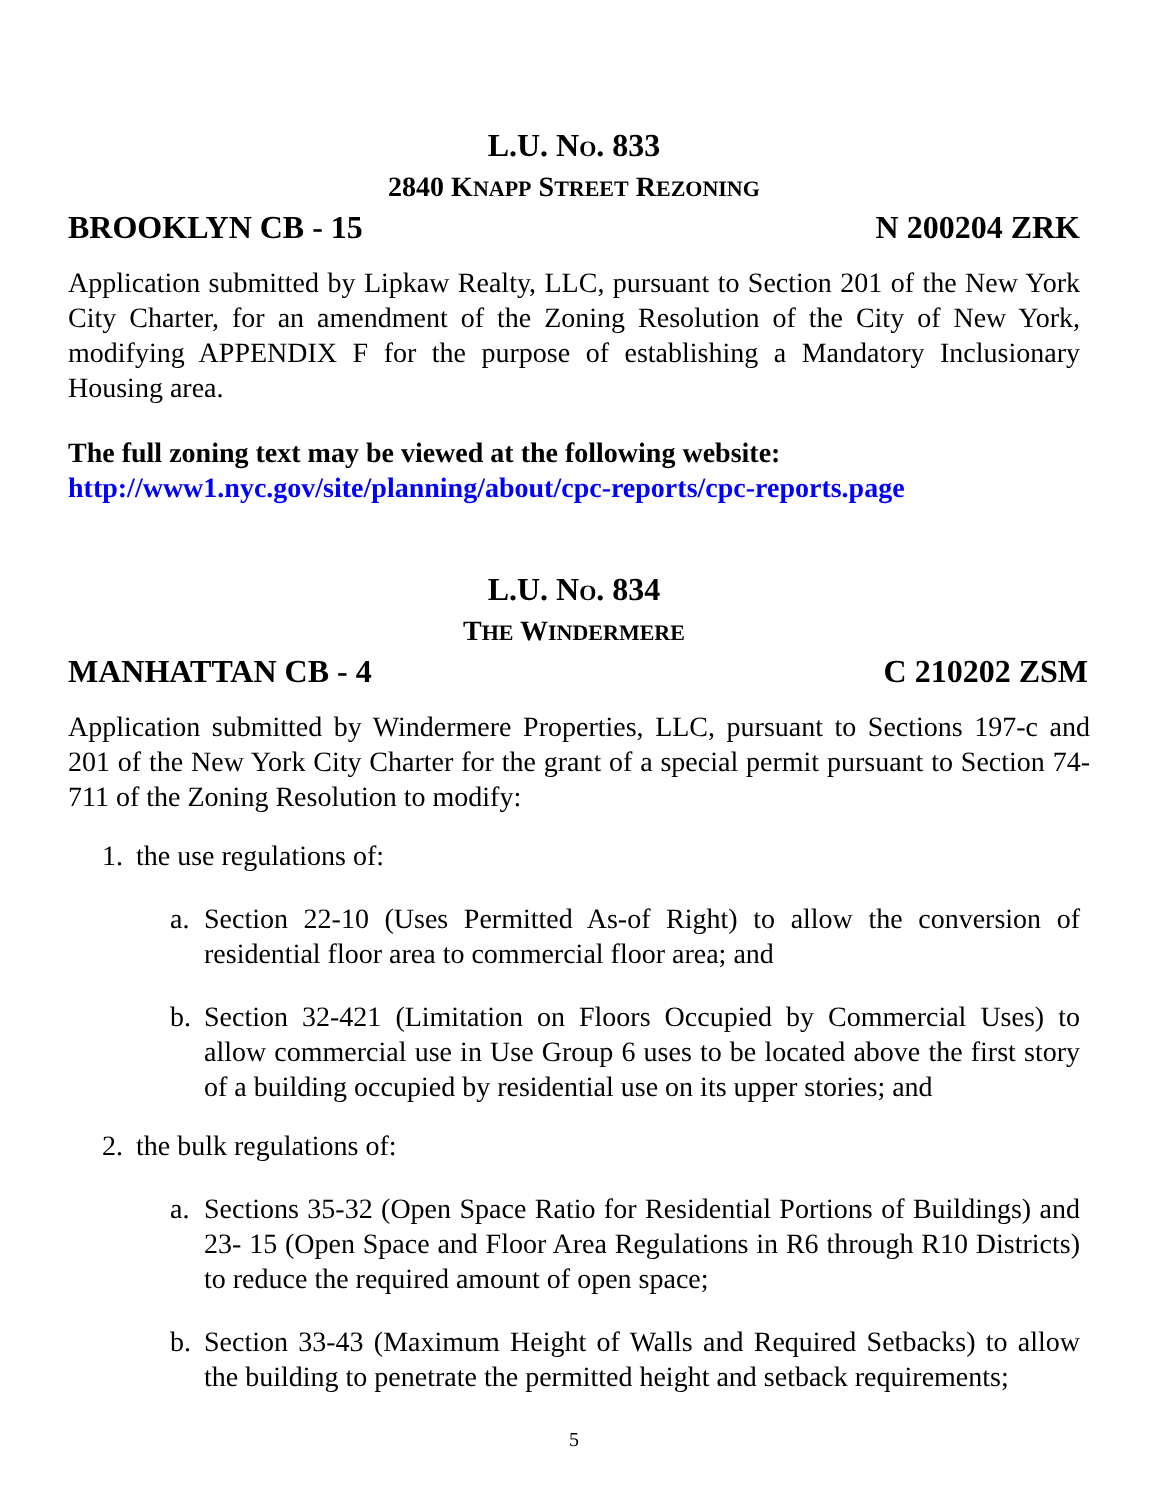L.U. NO. 833
2840 KNAPP STREET REZONING
BROOKLYN CB - 15 N 200204 ZRK
Application submitted by Lipkaw Realty, LLC, pursuant to Section 201 of the New York City Charter, for an amendment of the Zoning Resolution of the City of New York, modifying APPENDIX F for the purpose of establishing a Mandatory Inclusionary Housing area.
The full zoning text may be viewed at the following website:
http://www1.nyc.gov/site/planning/about/cpc-reports/cpc-reports.page
L.U. NO. 834
THE WINDERMERE
MANHATTAN CB - 4 C 210202 ZSM
Application submitted by Windermere Properties, LLC, pursuant to Sections 197-c and 201 of the New York City Charter for the grant of a special permit pursuant to Section 74-711 of the Zoning Resolution to modify:
1. the use regulations of:
a. Section 22-10 (Uses Permitted As-of Right) to allow the conversion of residential floor area to commercial floor area; and
b. Section 32-421 (Limitation on Floors Occupied by Commercial Uses) to allow commercial use in Use Group 6 uses to be located above the first story of a building occupied by residential use on its upper stories; and
2. the bulk regulations of:
a. Sections 35-32 (Open Space Ratio for Residential Portions of Buildings) and 23- 15 (Open Space and Floor Area Regulations in R6 through R10 Districts) to reduce the required amount of open space;
b. Section 33-43 (Maximum Height of Walls and Required Setbacks) to allow the building to penetrate the permitted height and setback requirements;
5